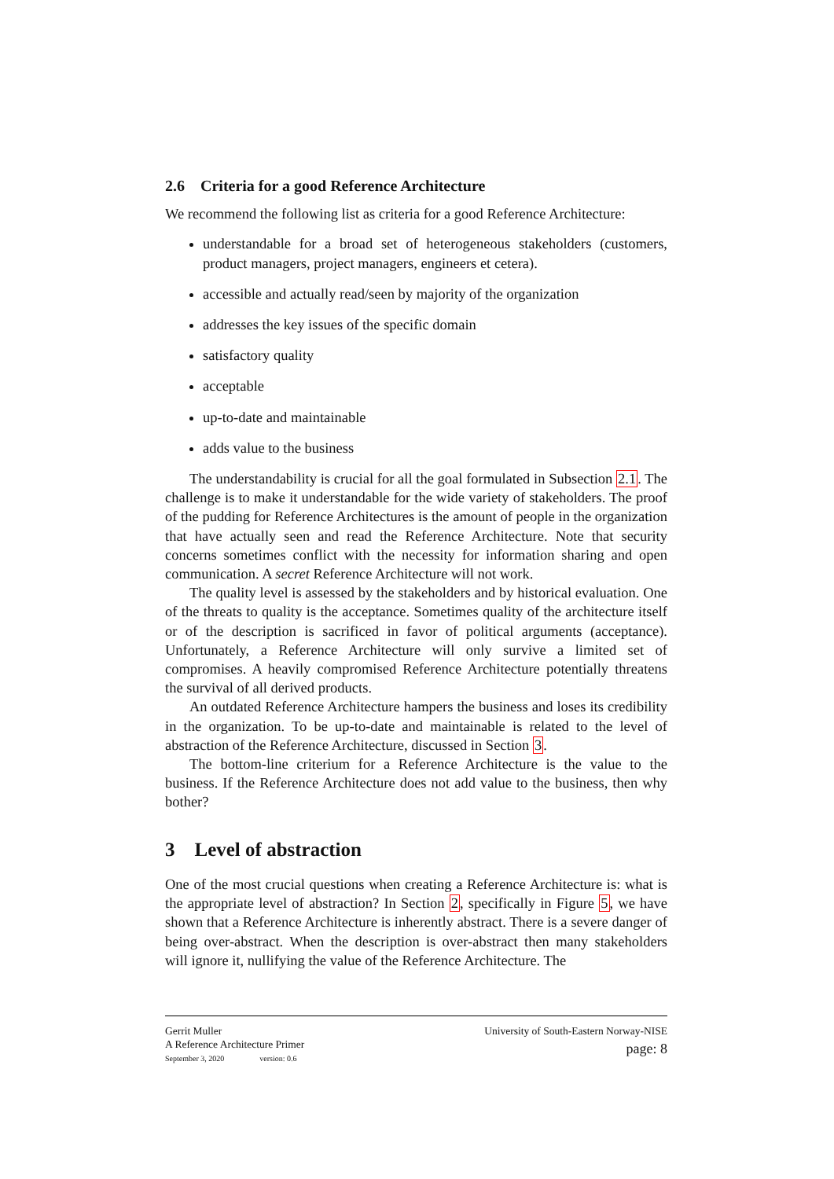2.6 Criteria for a good Reference Architecture
We recommend the following list as criteria for a good Reference Architecture:
understandable for a broad set of heterogeneous stakeholders (customers, product managers, project managers, engineers et cetera).
accessible and actually read/seen by majority of the organization
addresses the key issues of the specific domain
satisfactory quality
acceptable
up-to-date and maintainable
adds value to the business
The understandability is crucial for all the goal formulated in Subsection 2.1. The challenge is to make it understandable for the wide variety of stakeholders. The proof of the pudding for Reference Architectures is the amount of people in the organization that have actually seen and read the Reference Architecture. Note that security concerns sometimes conflict with the necessity for information sharing and open communication. A secret Reference Architecture will not work.
The quality level is assessed by the stakeholders and by historical evaluation. One of the threats to quality is the acceptance. Sometimes quality of the architecture itself or of the description is sacrificed in favor of political arguments (acceptance). Unfortunately, a Reference Architecture will only survive a limited set of compromises. A heavily compromised Reference Architecture potentially threatens the survival of all derived products.
An outdated Reference Architecture hampers the business and loses its credibility in the organization. To be up-to-date and maintainable is related to the level of abstraction of the Reference Architecture, discussed in Section 3.
The bottom-line criterium for a Reference Architecture is the value to the business. If the Reference Architecture does not add value to the business, then why bother?
3 Level of abstraction
One of the most crucial questions when creating a Reference Architecture is: what is the appropriate level of abstraction? In Section 2, specifically in Figure 5, we have shown that a Reference Architecture is inherently abstract. There is a severe danger of being over-abstract. When the description is over-abstract then many stakeholders will ignore it, nullifying the value of the Reference Architecture. The
Gerrit Muller
A Reference Architecture Primer
September 3, 2020 version: 0.6
University of South-Eastern Norway-NISE
page: 8